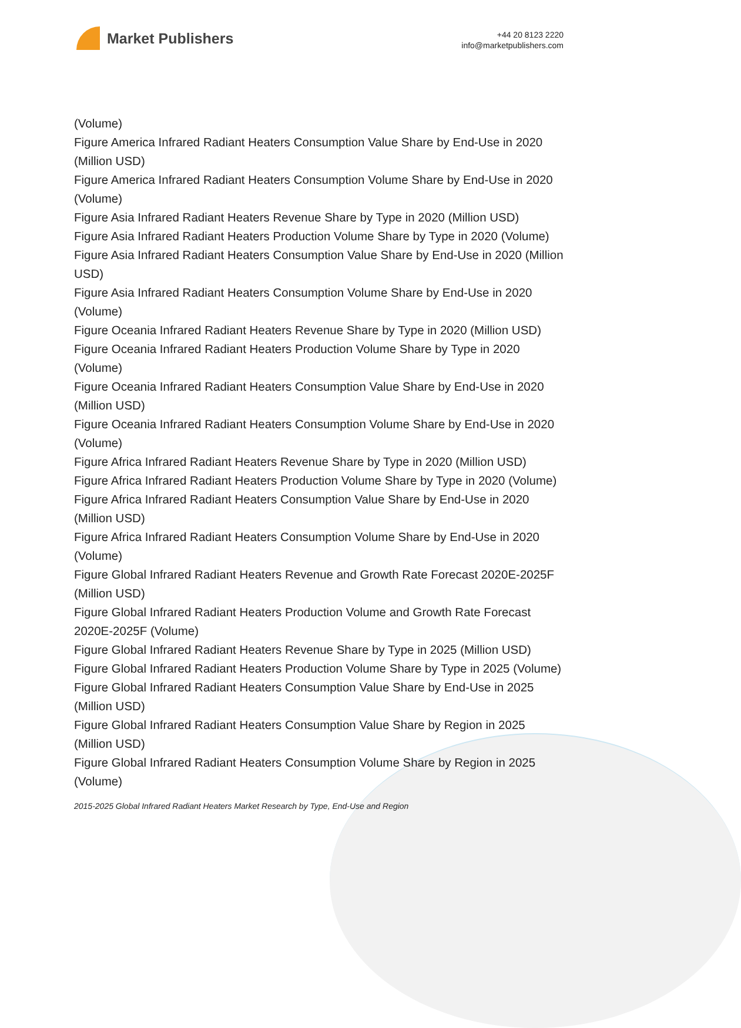Market Publishers
+44 20 8123 2220
info@marketpublishers.com
(Volume)
Figure America Infrared Radiant Heaters Consumption Value Share by End-Use in 2020 (Million USD)
Figure America Infrared Radiant Heaters Consumption Volume Share by End-Use in 2020 (Volume)
Figure Asia Infrared Radiant Heaters Revenue Share by Type in 2020 (Million USD)
Figure Asia Infrared Radiant Heaters Production Volume Share by Type in 2020 (Volume)
Figure Asia Infrared Radiant Heaters Consumption Value Share by End-Use in 2020 (Million USD)
Figure Asia Infrared Radiant Heaters Consumption Volume Share by End-Use in 2020 (Volume)
Figure Oceania Infrared Radiant Heaters Revenue Share by Type in 2020 (Million USD)
Figure Oceania Infrared Radiant Heaters Production Volume Share by Type in 2020 (Volume)
Figure Oceania Infrared Radiant Heaters Consumption Value Share by End-Use in 2020 (Million USD)
Figure Oceania Infrared Radiant Heaters Consumption Volume Share by End-Use in 2020 (Volume)
Figure Africa Infrared Radiant Heaters Revenue Share by Type in 2020 (Million USD)
Figure Africa Infrared Radiant Heaters Production Volume Share by Type in 2020 (Volume)
Figure Africa Infrared Radiant Heaters Consumption Value Share by End-Use in 2020 (Million USD)
Figure Africa Infrared Radiant Heaters Consumption Volume Share by End-Use in 2020 (Volume)
Figure Global Infrared Radiant Heaters Revenue and Growth Rate Forecast 2020E-2025F (Million USD)
Figure Global Infrared Radiant Heaters Production Volume and Growth Rate Forecast 2020E-2025F (Volume)
Figure Global Infrared Radiant Heaters Revenue Share by Type in 2025 (Million USD)
Figure Global Infrared Radiant Heaters Production Volume Share by Type in 2025 (Volume)
Figure Global Infrared Radiant Heaters Consumption Value Share by End-Use in 2025 (Million USD)
Figure Global Infrared Radiant Heaters Consumption Value Share by Region in 2025 (Million USD)
Figure Global Infrared Radiant Heaters Consumption Volume Share by Region in 2025 (Volume)
2015-2025 Global Infrared Radiant Heaters Market Research by Type, End-Use and Region